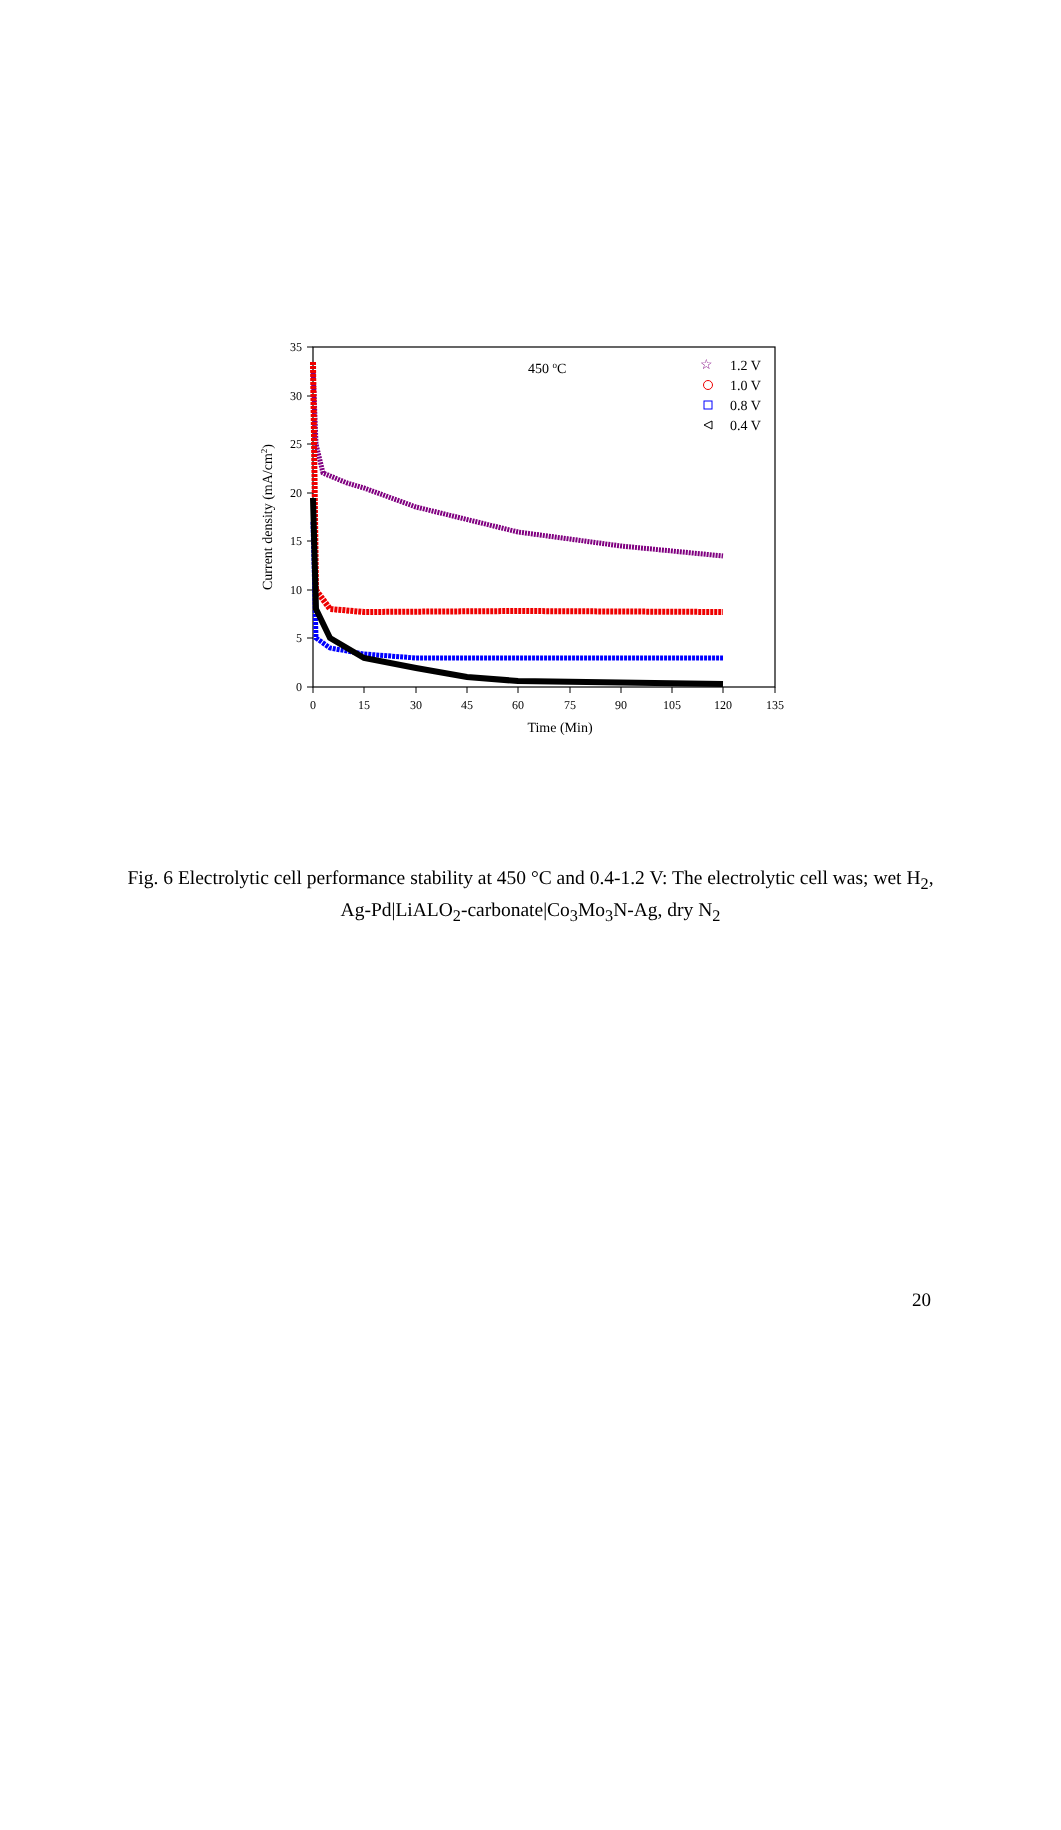0
5
10
15
20
25
30
35
0
15
30
45
60
75
90
105
120
135
Time (Min)
Current density (mA/cm2)
450 oC
☆
1.2 V
1.0 V
0.8 V
0.4 V
Fig. 6 Electrolytic cell performance stability at 450 °C and 0.4-1.2 V: The electrolytic cell was; wet H<sub>2</sub>, Ag-Pd|LiALO<sub>2</sub>-carbonate|Co<sub>3</sub>Mo<sub>3</sub>N-Ag, dry N<sub>2</sub>
20